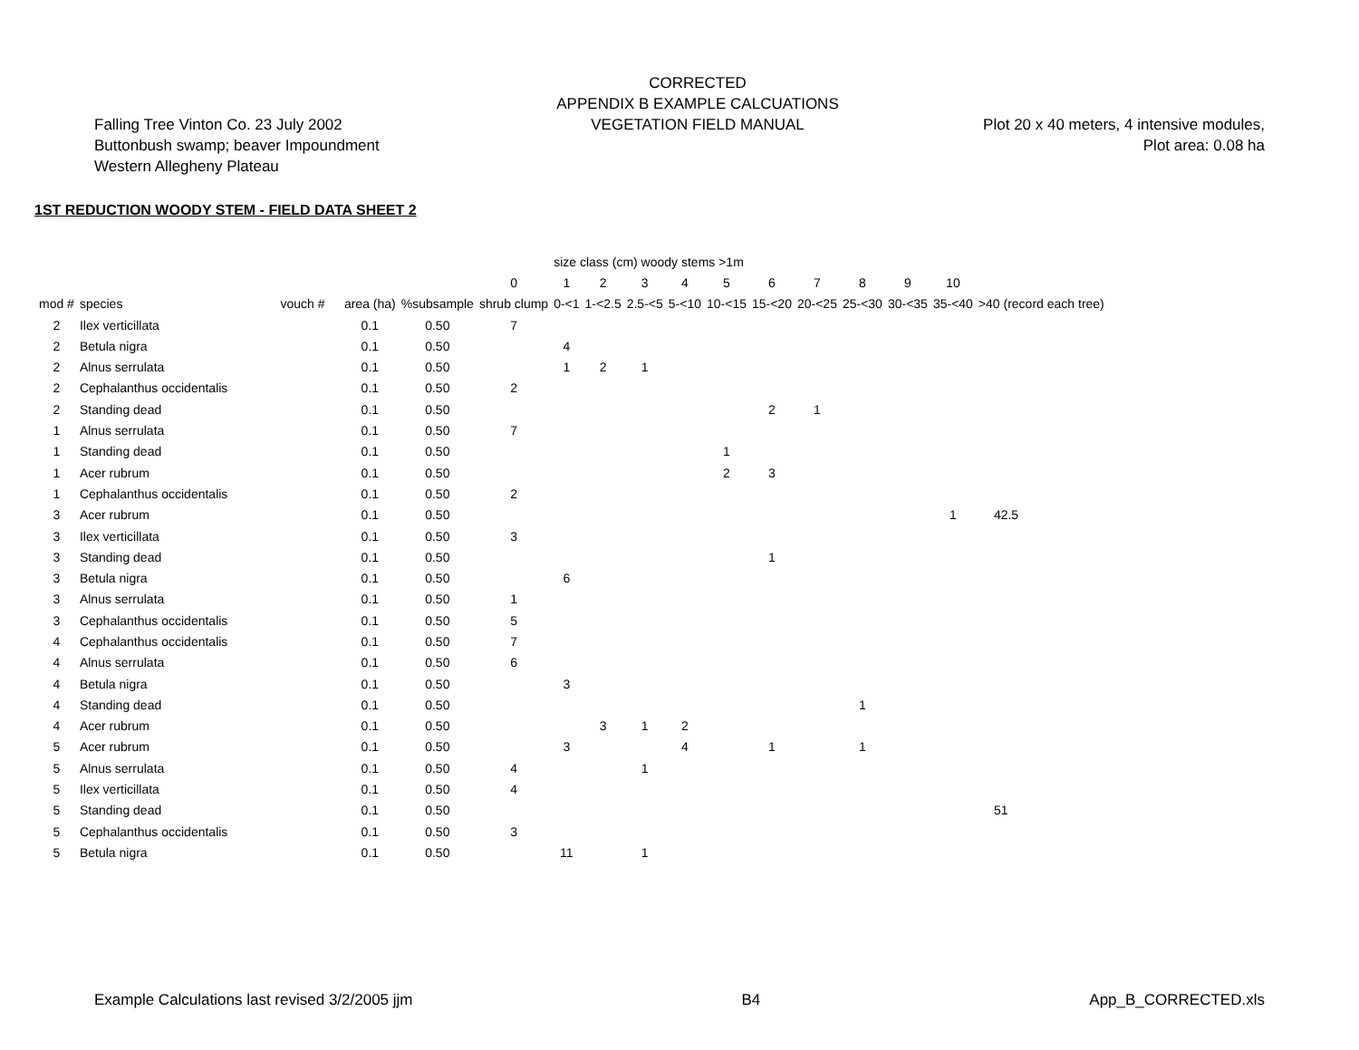CORRECTED
APPENDIX B EXAMPLE CALCUATIONS
VEGETATION FIELD MANUAL
Falling Tree Vinton Co. 23 July 2002
Buttonbush swamp; beaver Impoundment
Western Allegheny Plateau
Plot 20 x 40 meters, 4 intensive modules,
Plot area: 0.08 ha
1ST REDUCTION WOODY STEM - FIELD DATA SHEET 2
| | | | | | | size class (cm) woody stems >1m | | | | | | | | | | |
| --- | --- | --- | --- | --- | --- | --- | --- | --- | --- | --- | --- | --- | --- | --- | --- | --- |
| | | | | | 0 | 1 | 2 | 3 | 4 | 5 | 6 | 7 | 8 | 9 | 10 | |
| mod # | species | vouch # | area (ha) | %subsample | shrub clump | 0-<1 | 1-<2.5 | 2.5-<5 | 5-<10 | 10-<15 | 15-<20 | 20-<25 | 25-<30 | 30-<35 | 35-<40 | >40 (record each tree) |
| 2 | Ilex verticillata | | 0.1 | 0.50 | 7 | | | | | | | | | | | |
| 2 | Betula nigra | | 0.1 | 0.50 | | 4 | | | | | | | | | | |
| 2 | Alnus serrulata | | 0.1 | 0.50 | | 1 | 2 | 1 | | | | | | | | |
| 2 | Cephalanthus occidentalis | | 0.1 | 0.50 | 2 | | | | | | | | | | | |
| 2 | Standing dead | | 0.1 | 0.50 | | | | | | | 2 | 1 | | | | |
| 1 | Alnus serrulata | | 0.1 | 0.50 | 7 | | | | | | | | | | | |
| 1 | Standing dead | | 0.1 | 0.50 | | | | | | 1 | | | | | | |
| 1 | Acer rubrum | | 0.1 | 0.50 | | | | | | 2 | 3 | | | | | |
| 1 | Cephalanthus occidentalis | | 0.1 | 0.50 | 2 | | | | | | | | | | | |
| 3 | Acer rubrum | | 0.1 | 0.50 | | | | | | | | | | | 1 | 42.5 |
| 3 | Ilex verticillata | | 0.1 | 0.50 | 3 | | | | | | | | | | | |
| 3 | Standing dead | | 0.1 | 0.50 | | | | | | | 1 | | | | | |
| 3 | Betula nigra | | 0.1 | 0.50 | | 6 | | | | | | | | | | |
| 3 | Alnus serrulata | | 0.1 | 0.50 | 1 | | | | | | | | | | | |
| 3 | Cephalanthus occidentalis | | 0.1 | 0.50 | 5 | | | | | | | | | | | |
| 4 | Cephalanthus occidentalis | | 0.1 | 0.50 | 7 | | | | | | | | | | | |
| 4 | Alnus serrulata | | 0.1 | 0.50 | 6 | | | | | | | | | | | |
| 4 | Betula nigra | | 0.1 | 0.50 | | 3 | | | | | | | | | | |
| 4 | Standing dead | | 0.1 | 0.50 | | | | | | | | | 1 | | | |
| 4 | Acer rubrum | | 0.1 | 0.50 | | | 3 | 1 | 2 | | | | | | | |
| 5 | Acer rubrum | | 0.1 | 0.50 | | 3 | | | 4 | | 1 | | 1 | | | |
| 5 | Alnus serrulata | | 0.1 | 0.50 | 4 | | | 1 | | | | | | | | |
| 5 | Ilex verticillata | | 0.1 | 0.50 | 4 | | | | | | | | | | | |
| 5 | Standing dead | | 0.1 | 0.50 | | | | | | | | | | | | 51 |
| 5 | Cephalanthus occidentalis | | 0.1 | 0.50 | 3 | | | | | | | | | | | |
| 5 | Betula nigra | | 0.1 | 0.50 | | 11 | | 1 | | | | | | | | |
Example Calculations last revised 3/2/2005 jjm B4 App_B_CORRECTED.xls